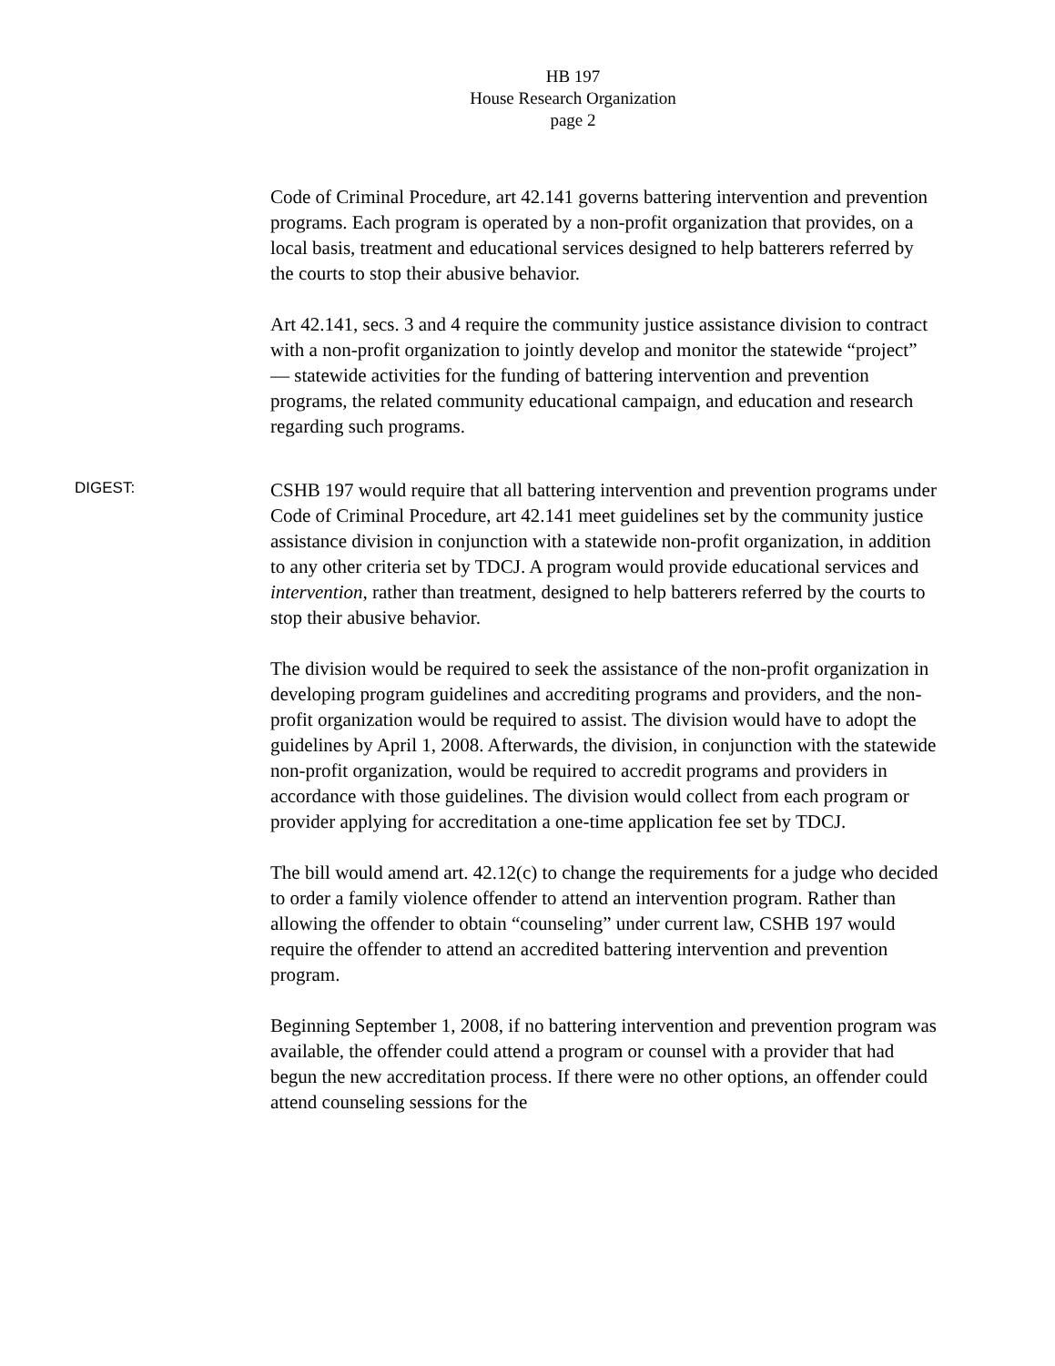HB 197
House Research Organization
page 2
Code of Criminal Procedure, art 42.141 governs battering intervention and prevention programs. Each program is operated by a non-profit organization that provides, on a local basis, treatment and educational services designed to help batterers referred by the courts to stop their abusive behavior.
Art 42.141, secs. 3 and 4 require the community justice assistance division to contract with a non-profit organization to jointly develop and monitor the statewide “project” — statewide activities for the funding of battering intervention and prevention programs, the related community educational campaign, and education and research regarding such programs.
DIGEST:
CSHB 197 would require that all battering intervention and prevention programs under Code of Criminal Procedure, art 42.141 meet guidelines set by the community justice assistance division in conjunction with a statewide non-profit organization, in addition to any other criteria set by TDCJ. A program would provide educational services and intervention, rather than treatment, designed to help batterers referred by the courts to stop their abusive behavior.
The division would be required to seek the assistance of the non-profit organization in developing program guidelines and accrediting programs and providers, and the non-profit organization would be required to assist. The division would have to adopt the guidelines by April 1, 2008. Afterwards, the division, in conjunction with the statewide non-profit organization, would be required to accredit programs and providers in accordance with those guidelines. The division would collect from each program or provider applying for accreditation a one-time application fee set by TDCJ.
The bill would amend art. 42.12(c) to change the requirements for a judge who decided to order a family violence offender to attend an intervention program. Rather than allowing the offender to obtain “counseling” under current law, CSHB 197 would require the offender to attend an accredited battering intervention and prevention program.
Beginning September 1, 2008, if no battering intervention and prevention program was available, the offender could attend a program or counsel with a provider that had begun the new accreditation process. If there were no other options, an offender could attend counseling sessions for the